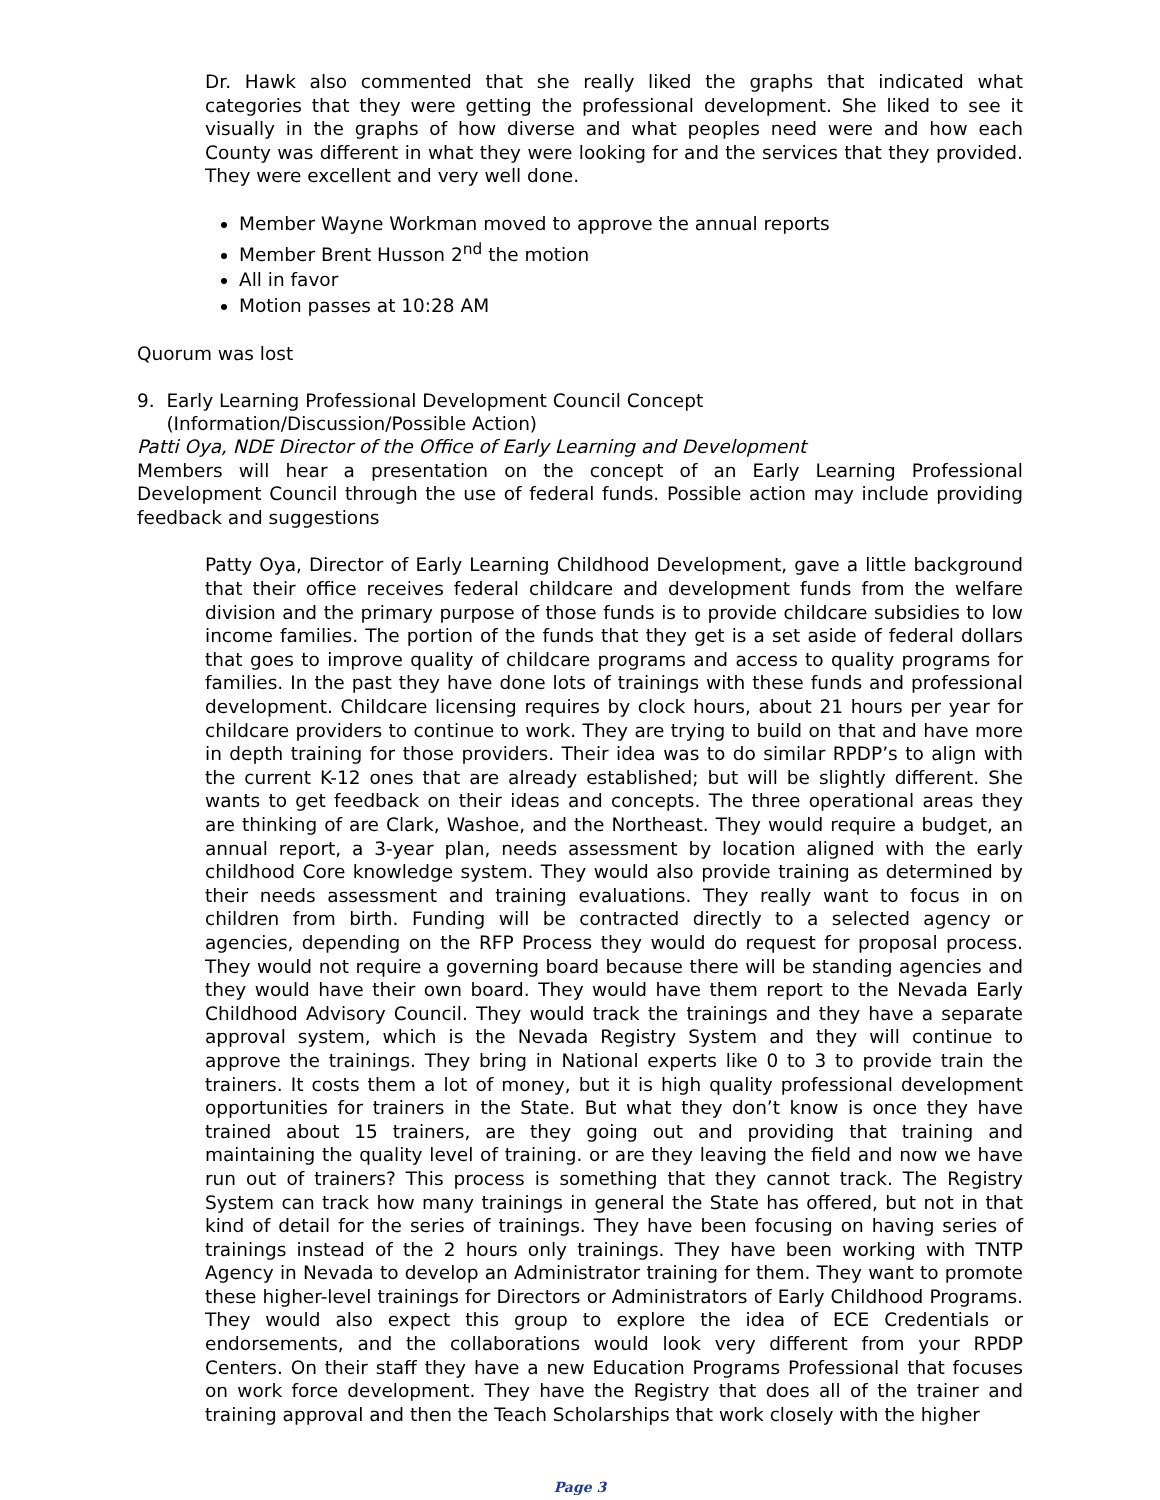Dr. Hawk also commented that she really liked the graphs that indicated what categories that they were getting the professional development. She liked to see it visually in the graphs of how diverse and what peoples need were and how each County was different in what they were looking for and the services that they provided. They were excellent and very well done.
Member Wayne Workman moved to approve the annual reports
Member Brent Husson 2<sup>nd</sup> the motion
All in favor
Motion passes at 10:28 AM
Quorum was lost
9. Early Learning Professional Development Council Concept
(Information/Discussion/Possible Action)
Patti Oya, NDE Director of the Office of Early Learning and Development
Members will hear a presentation on the concept of an Early Learning Professional Development Council through the use of federal funds. Possible action may include providing feedback and suggestions
Patty Oya, Director of Early Learning Childhood Development, gave a little background that their office receives federal childcare and development funds from the welfare division and the primary purpose of those funds is to provide childcare subsidies to low income families. The portion of the funds that they get is a set aside of federal dollars that goes to improve quality of childcare programs and access to quality programs for families. In the past they have done lots of trainings with these funds and professional development. Childcare licensing requires by clock hours, about 21 hours per year for childcare providers to continue to work. They are trying to build on that and have more in depth training for those providers. Their idea was to do similar RPDP’s to align with the current K-12 ones that are already established; but will be slightly different. She wants to get feedback on their ideas and concepts. The three operational areas they are thinking of are Clark, Washoe, and the Northeast. They would require a budget, an annual report, a 3-year plan, needs assessment by location aligned with the early childhood Core knowledge system. They would also provide training as determined by their needs assessment and training evaluations. They really want to focus in on children from birth. Funding will be contracted directly to a selected agency or agencies, depending on the RFP Process they would do request for proposal process. They would not require a governing board because there will be standing agencies and they would have their own board. They would have them report to the Nevada Early Childhood Advisory Council. They would track the trainings and they have a separate approval system, which is the Nevada Registry System and they will continue to approve the trainings. They bring in National experts like 0 to 3 to provide train the trainers. It costs them a lot of money, but it is high quality professional development opportunities for trainers in the State. But what they don’t know is once they have trained about 15 trainers, are they going out and providing that training and maintaining the quality level of training. or are they leaving the field and now we have run out of trainers? This process is something that they cannot track. The Registry System can track how many trainings in general the State has offered, but not in that kind of detail for the series of trainings. They have been focusing on having series of trainings instead of the 2 hours only trainings. They have been working with TNTP Agency in Nevada to develop an Administrator training for them. They want to promote these higher-level trainings for Directors or Administrators of Early Childhood Programs. They would also expect this group to explore the idea of ECE Credentials or endorsements, and the collaborations would look very different from your RPDP Centers. On their staff they have a new Education Programs Professional that focuses on work force development. They have the Registry that does all of the trainer and training approval and then the Teach Scholarships that work closely with the higher
Page 3